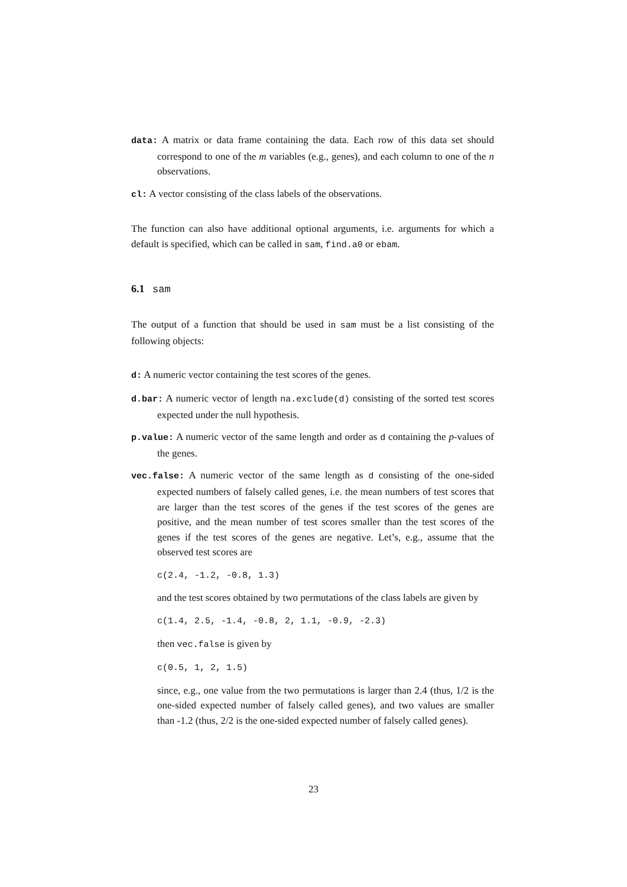data: A matrix or data frame containing the data. Each row of this data set should correspond to one of the m variables (e.g., genes), and each column to one of the n observations.
cl: A vector consisting of the class labels of the observations.
The function can also have additional optional arguments, i.e. arguments for which a default is specified, which can be called in sam, find.a0 or ebam.
6.1 sam
The output of a function that should be used in sam must be a list consisting of the following objects:
d: A numeric vector containing the test scores of the genes.
d.bar: A numeric vector of length na.exclude(d) consisting of the sorted test scores expected under the null hypothesis.
p.value: A numeric vector of the same length and order as d containing the p-values of the genes.
vec.false: A numeric vector of the same length as d consisting of the one-sided expected numbers of falsely called genes, i.e. the mean numbers of test scores that are larger than the test scores of the genes if the test scores of the genes are positive, and the mean number of test scores smaller than the test scores of the genes if the test scores of the genes are negative. Let’s, e.g., assume that the observed test scores are
c(2.4, -1.2, -0.8, 1.3)
and the test scores obtained by two permutations of the class labels are given by
c(1.4, 2.5, -1.4, -0.8, 2, 1.1, -0.9, -2.3)
then vec.false is given by
c(0.5, 1, 2, 1.5)
since, e.g., one value from the two permutations is larger than 2.4 (thus, 1/2 is the one-sided expected number of falsely called genes), and two values are smaller than -1.2 (thus, 2/2 is the one-sided expected number of falsely called genes).
23